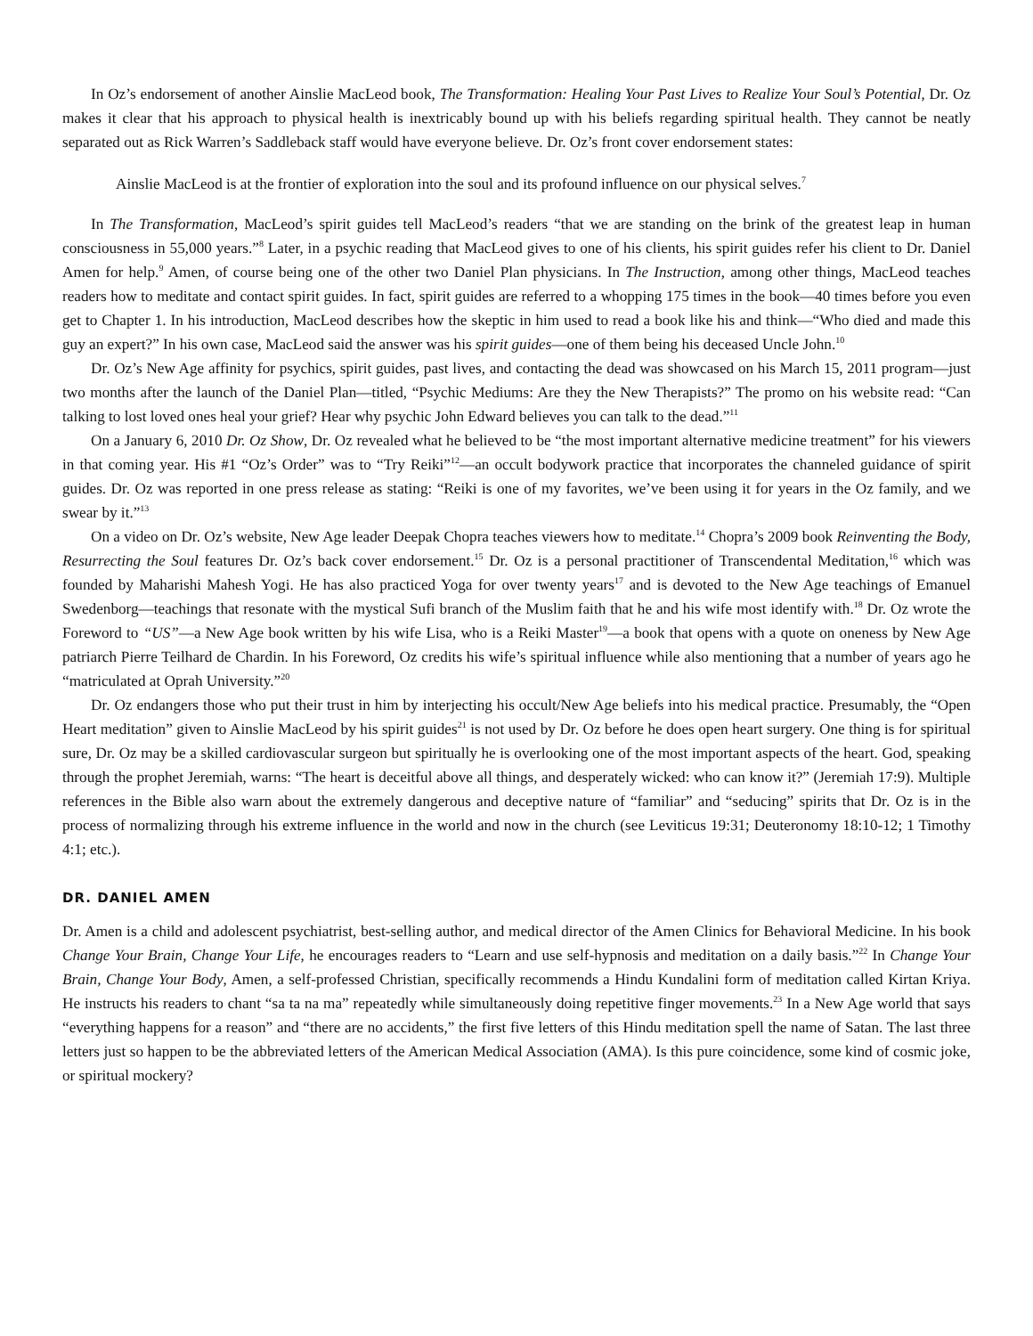In Oz’s endorsement of another Ainslie MacLeod book, The Transformation: Healing Your Past Lives to Realize Your Soul’s Potential, Dr. Oz makes it clear that his approach to physical health is inextricably bound up with his beliefs regarding spiritual health. They cannot be neatly separated out as Rick Warren’s Saddleback staff would have everyone believe. Dr. Oz’s front cover endorsement states:
Ainslie MacLeod is at the frontier of exploration into the soul and its profound influence on our physical selves.<sup>7</sup>
In The Transformation, MacLeod’s spirit guides tell MacLeod’s readers “that we are standing on the brink of the greatest leap in human consciousness in 55,000 years.”<sup>8</sup> Later, in a psychic reading that MacLeod gives to one of his clients, his spirit guides refer his client to Dr. Daniel Amen for help.<sup>9</sup> Amen, of course being one of the other two Daniel Plan physicians. In The Instruction, among other things, MacLeod teaches readers how to meditate and contact spirit guides. In fact, spirit guides are referred to a whopping 175 times in the book—40 times before you even get to Chapter 1. In his introduction, MacLeod describes how the skeptic in him used to read a book like his and think—“Who died and made this guy an expert?” In his own case, MacLeod said the answer was his spirit guides—one of them being his deceased Uncle John.<sup>10</sup>
Dr. Oz’s New Age affinity for psychics, spirit guides, past lives, and contacting the dead was showcased on his March 15, 2011 program—just two months after the launch of the Daniel Plan—titled, “Psychic Mediums: Are they the New Therapists?” The promo on his website read: “Can talking to lost loved ones heal your grief? Hear why psychic John Edward believes you can talk to the dead.”<sup>11</sup>
On a January 6, 2010 Dr. Oz Show, Dr. Oz revealed what he believed to be “the most important alternative medicine treatment” for his viewers in that coming year. His #1 “Oz’s Order” was to “Try Reiki”<sup>12</sup>—an occult bodywork practice that incorporates the channeled guidance of spirit guides. Dr. Oz was reported in one press release as stating: “Reiki is one of my favorites, we’ve been using it for years in the Oz family, and we swear by it.”<sup>13</sup>
On a video on Dr. Oz’s website, New Age leader Deepak Chopra teaches viewers how to meditate.<sup>14</sup> Chopra’s 2009 book Reinventing the Body, Resurrecting the Soul features Dr. Oz’s back cover endorsement.<sup>15</sup> Dr. Oz is a personal practitioner of Transcendental Meditation,<sup>16</sup> which was founded by Maharishi Mahesh Yogi. He has also practiced Yoga for over twenty years<sup>17</sup> and is devoted to the New Age teachings of Emanuel Swedenborg—teachings that resonate with the mystical Sufi branch of the Muslim faith that he and his wife most identify with.<sup>18</sup> Dr. Oz wrote the Foreword to “US”—a New Age book written by his wife Lisa, who is a Reiki Master<sup>19</sup>—a book that opens with a quote on oneness by New Age patriarch Pierre Teilhard de Chardin. In his Foreword, Oz credits his wife’s spiritual influence while also mentioning that a number of years ago he “matriculated at Oprah University.”<sup>20</sup>
Dr. Oz endangers those who put their trust in him by interjecting his occult/New Age beliefs into his medical practice. Presumably, the “Open Heart meditation” given to Ainslie MacLeod by his spirit guides<sup>21</sup> is not used by Dr. Oz before he does open heart surgery. One thing is for spiritual sure, Dr. Oz may be a skilled cardiovascular surgeon but spiritually he is overlooking one of the most important aspects of the heart. God, speaking through the prophet Jeremiah, warns: “The heart is deceitful above all things, and desperately wicked: who can know it?” (Jeremiah 17:9). Multiple references in the Bible also warn about the extremely dangerous and deceptive nature of “familiar” and “seducing” spirits that Dr. Oz is in the process of normalizing through his extreme influence in the world and now in the church (see Leviticus 19:31; Deuteronomy 18:10-12; 1 Timothy 4:1; etc.).
DR. DANIEL AMEN
Dr. Amen is a child and adolescent psychiatrist, best-selling author, and medical director of the Amen Clinics for Behavioral Medicine. In his book Change Your Brain, Change Your Life, he encourages readers to “Learn and use self-hypnosis and meditation on a daily basis.”<sup>22</sup> In Change Your Brain, Change Your Body, Amen, a self-professed Christian, specifically recommends a Hindu Kundalini form of meditation called Kirtan Kriya. He instructs his readers to chant “sa ta na ma” repeatedly while simultaneously doing repetitive finger movements.<sup>23</sup> In a New Age world that says “everything happens for a reason” and “there are no accidents,” the first five letters of this Hindu meditation spell the name of Satan. The last three letters just so happen to be the abbreviated letters of the American Medical Association (AMA). Is this pure coincidence, some kind of cosmic joke, or spiritual mockery?